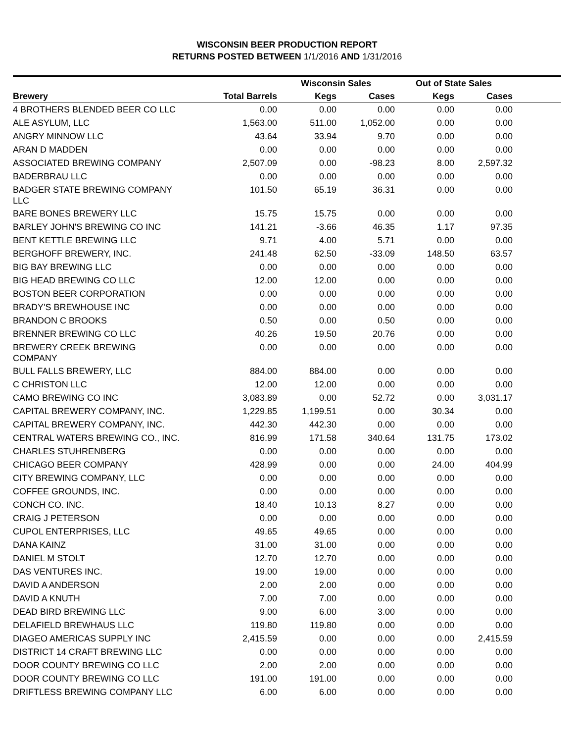WISCONSIN BEER PRODUCTION REPORT
RETURNS POSTED BETWEEN 1/1/2016 AND 1/31/2016
| | | Wisconsin Sales | | Out of State Sales | | |
| --- | --- | --- | --- | --- | --- | --- |
| Brewery | Total Barrels | Kegs | Cases | Kegs | Cases | |
| 4 BROTHERS BLENDED BEER CO LLC | 0.00 | 0.00 | 0.00 | 0.00 | 0.00 | |
| ALE ASYLUM, LLC | 1,563.00 | 511.00 | 1,052.00 | 0.00 | 0.00 | |
| ANGRY MINNOW LLC | 43.64 | 33.94 | 9.70 | 0.00 | 0.00 | |
| ARAN D MADDEN | 0.00 | 0.00 | 0.00 | 0.00 | 0.00 | |
| ASSOCIATED BREWING COMPANY | 2,507.09 | 0.00 | -98.23 | 8.00 | 2,597.32 | |
| BADERBRAU LLC | 0.00 | 0.00 | 0.00 | 0.00 | 0.00 | |
| BADGER STATE BREWING COMPANY LLC | 101.50 | 65.19 | 36.31 | 0.00 | 0.00 | |
| BARE BONES BREWERY LLC | 15.75 | 15.75 | 0.00 | 0.00 | 0.00 | |
| BARLEY JOHN'S BREWING CO INC | 141.21 | -3.66 | 46.35 | 1.17 | 97.35 | |
| BENT KETTLE BREWING LLC | 9.71 | 4.00 | 5.71 | 0.00 | 0.00 | |
| BERGHOFF BREWERY, INC. | 241.48 | 62.50 | -33.09 | 148.50 | 63.57 | |
| BIG BAY BREWING LLC | 0.00 | 0.00 | 0.00 | 0.00 | 0.00 | |
| BIG HEAD BREWING CO LLC | 12.00 | 12.00 | 0.00 | 0.00 | 0.00 | |
| BOSTON BEER CORPORATION | 0.00 | 0.00 | 0.00 | 0.00 | 0.00 | |
| BRADY'S BREWHOUSE INC | 0.00 | 0.00 | 0.00 | 0.00 | 0.00 | |
| BRANDON C BROOKS | 0.50 | 0.00 | 0.50 | 0.00 | 0.00 | |
| BRENNER BREWING CO LLC | 40.26 | 19.50 | 20.76 | 0.00 | 0.00 | |
| BREWERY CREEK BREWING COMPANY | 0.00 | 0.00 | 0.00 | 0.00 | 0.00 | |
| BULL FALLS BREWERY, LLC | 884.00 | 884.00 | 0.00 | 0.00 | 0.00 | |
| C CHRISTON LLC | 12.00 | 12.00 | 0.00 | 0.00 | 0.00 | |
| CAMO BREWING CO INC | 3,083.89 | 0.00 | 52.72 | 0.00 | 3,031.17 | |
| CAPITAL BREWERY COMPANY, INC. | 1,229.85 | 1,199.51 | 0.00 | 30.34 | 0.00 | |
| CAPITAL BREWERY COMPANY, INC. | 442.30 | 442.30 | 0.00 | 0.00 | 0.00 | |
| CENTRAL WATERS BREWING CO., INC. | 816.99 | 171.58 | 340.64 | 131.75 | 173.02 | |
| CHARLES STUHRENBERG | 0.00 | 0.00 | 0.00 | 0.00 | 0.00 | |
| CHICAGO BEER COMPANY | 428.99 | 0.00 | 0.00 | 24.00 | 404.99 | |
| CITY BREWING COMPANY, LLC | 0.00 | 0.00 | 0.00 | 0.00 | 0.00 | |
| COFFEE GROUNDS, INC. | 0.00 | 0.00 | 0.00 | 0.00 | 0.00 | |
| CONCH CO. INC. | 18.40 | 10.13 | 8.27 | 0.00 | 0.00 | |
| CRAIG J PETERSON | 0.00 | 0.00 | 0.00 | 0.00 | 0.00 | |
| CUPOL ENTERPRISES, LLC | 49.65 | 49.65 | 0.00 | 0.00 | 0.00 | |
| DANA KAINZ | 31.00 | 31.00 | 0.00 | 0.00 | 0.00 | |
| DANIEL M STOLT | 12.70 | 12.70 | 0.00 | 0.00 | 0.00 | |
| DAS VENTURES INC. | 19.00 | 19.00 | 0.00 | 0.00 | 0.00 | |
| DAVID A ANDERSON | 2.00 | 2.00 | 0.00 | 0.00 | 0.00 | |
| DAVID A KNUTH | 7.00 | 7.00 | 0.00 | 0.00 | 0.00 | |
| DEAD BIRD BREWING LLC | 9.00 | 6.00 | 3.00 | 0.00 | 0.00 | |
| DELAFIELD BREWHAUS LLC | 119.80 | 119.80 | 0.00 | 0.00 | 0.00 | |
| DIAGEO AMERICAS SUPPLY INC | 2,415.59 | 0.00 | 0.00 | 0.00 | 2,415.59 | |
| DISTRICT 14 CRAFT BREWING LLC | 0.00 | 0.00 | 0.00 | 0.00 | 0.00 | |
| DOOR COUNTY BREWING CO LLC | 2.00 | 2.00 | 0.00 | 0.00 | 0.00 | |
| DOOR COUNTY BREWING CO LLC | 191.00 | 191.00 | 0.00 | 0.00 | 0.00 | |
| DRIFTLESS BREWING COMPANY LLC | 6.00 | 6.00 | 0.00 | 0.00 | 0.00 | |